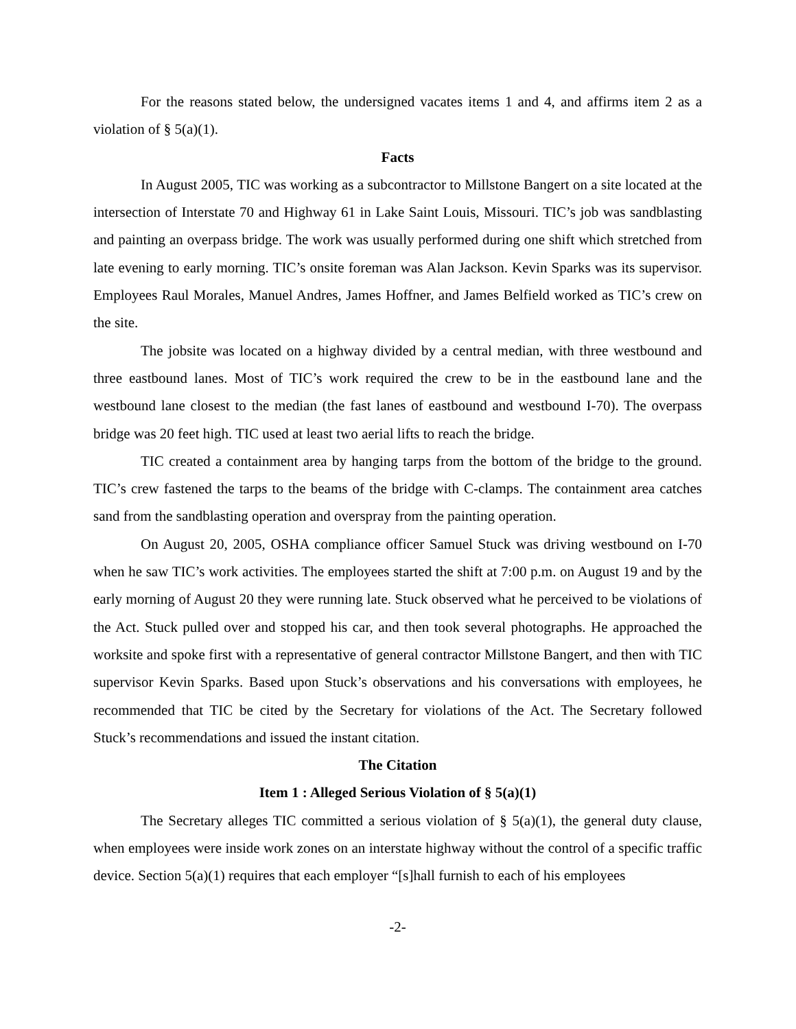For the reasons stated below, the undersigned vacates items 1 and 4, and affirms item 2 as a violation of § 5(a)(1).
Facts
In August 2005, TIC was working as a subcontractor to Millstone Bangert on a site located at the intersection of Interstate 70 and Highway 61 in Lake Saint Louis, Missouri. TIC’s job was sandblasting and painting an overpass bridge. The work was usually performed during one shift which stretched from late evening to early morning. TIC’s onsite foreman was Alan Jackson. Kevin Sparks was its supervisor. Employees Raul Morales, Manuel Andres, James Hoffner, and James Belfield worked as TIC’s crew on the site.
The jobsite was located on a highway divided by a central median, with three westbound and three eastbound lanes. Most of TIC’s work required the crew to be in the eastbound lane and the westbound lane closest to the median (the fast lanes of eastbound and westbound I-70). The overpass bridge was 20 feet high. TIC used at least two aerial lifts to reach the bridge.
TIC created a containment area by hanging tarps from the bottom of the bridge to the ground. TIC’s crew fastened the tarps to the beams of the bridge with C-clamps. The containment area catches sand from the sandblasting operation and overspray from the painting operation.
On August 20, 2005, OSHA compliance officer Samuel Stuck was driving westbound on I-70 when he saw TIC’s work activities. The employees started the shift at 7:00 p.m. on August 19 and by the early morning of August 20 they were running late. Stuck observed what he perceived to be violations of the Act. Stuck pulled over and stopped his car, and then took several photographs. He approached the worksite and spoke first with a representative of general contractor Millstone Bangert, and then with TIC supervisor Kevin Sparks. Based upon Stuck’s observations and his conversations with employees, he recommended that TIC be cited by the Secretary for violations of the Act. The Secretary followed Stuck’s recommendations and issued the instant citation.
The Citation
Item 1 : Alleged Serious Violation of § 5(a)(1)
The Secretary alleges TIC committed a serious violation of § 5(a)(1), the general duty clause, when employees were inside work zones on an interstate highway without the control of a specific traffic device. Section 5(a)(1) requires that each employer “[s]hall furnish to each of his employees
-2-